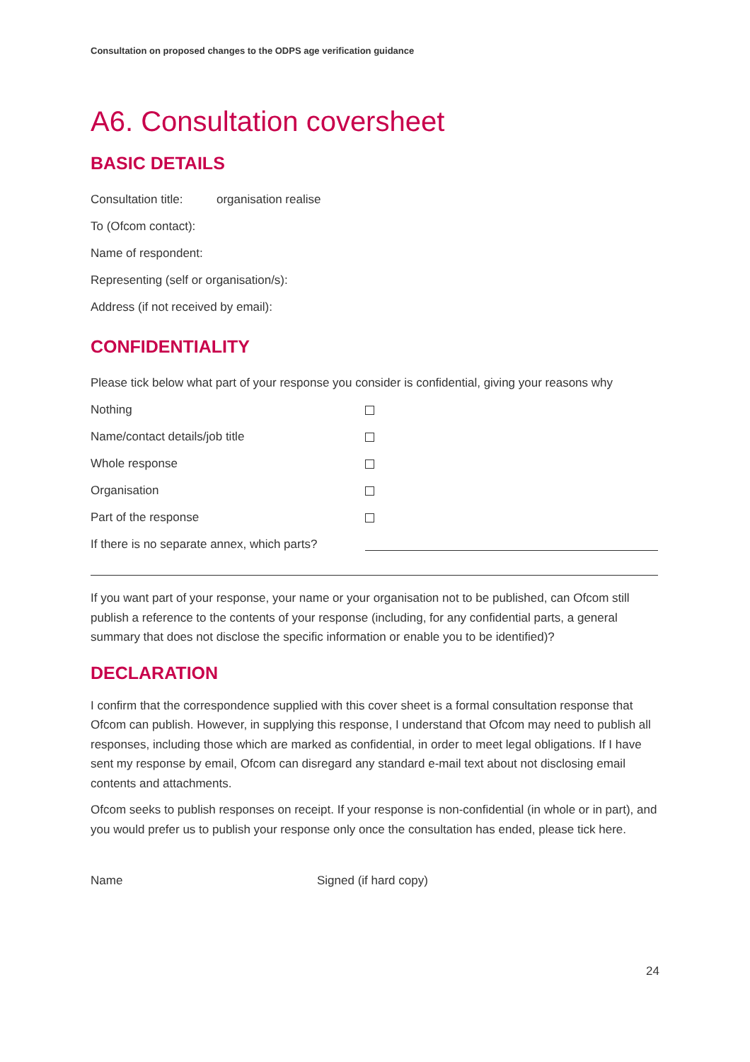Consultation on proposed changes to the ODPS age verification guidance
A6. Consultation coversheet
BASIC DETAILS
Consultation title: organisation realise
To (Ofcom contact):
Name of respondent:
Representing (self or organisation/s):
Address (if not received by email):
CONFIDENTIALITY
Please tick below what part of your response you consider is confidential, giving your reasons why
Nothing
Name/contact details/job title
Whole response
Organisation
Part of the response
If there is no separate annex, which parts?
If you want part of your response, your name or your organisation not to be published, can Ofcom still publish a reference to the contents of your response (including, for any confidential parts, a general summary that does not disclose the specific information or enable you to be identified)?
DECLARATION
I confirm that the correspondence supplied with this cover sheet is a formal consultation response that Ofcom can publish. However, in supplying this response, I understand that Ofcom may need to publish all responses, including those which are marked as confidential, in order to meet legal obligations. If I have sent my response by email, Ofcom can disregard any standard e-mail text about not disclosing email contents and attachments.
Ofcom seeks to publish responses on receipt. If your response is non-confidential (in whole or in part), and you would prefer us to publish your response only once the consultation has ended, please tick here.
Name Signed (if hard copy)
24